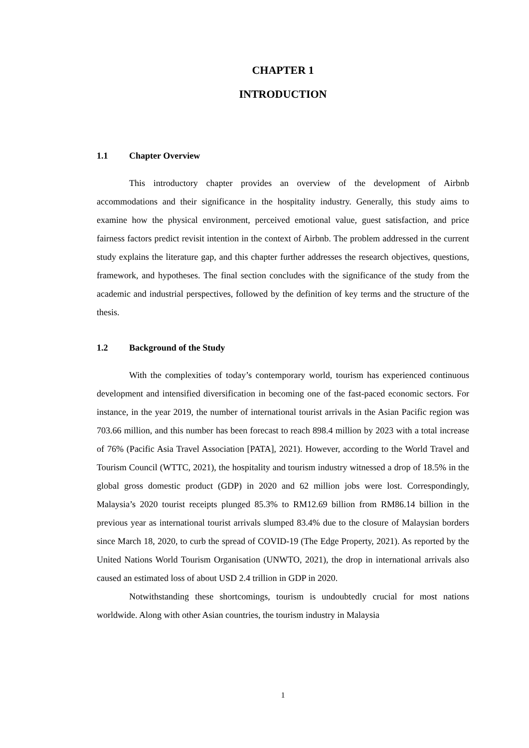CHAPTER 1
INTRODUCTION
1.1 Chapter Overview
This introductory chapter provides an overview of the development of Airbnb accommodations and their significance in the hospitality industry. Generally, this study aims to examine how the physical environment, perceived emotional value, guest satisfaction, and price fairness factors predict revisit intention in the context of Airbnb. The problem addressed in the current study explains the literature gap, and this chapter further addresses the research objectives, questions, framework, and hypotheses. The final section concludes with the significance of the study from the academic and industrial perspectives, followed by the definition of key terms and the structure of the thesis.
1.2 Background of the Study
With the complexities of today’s contemporary world, tourism has experienced continuous development and intensified diversification in becoming one of the fast-paced economic sectors. For instance, in the year 2019, the number of international tourist arrivals in the Asian Pacific region was 703.66 million, and this number has been forecast to reach 898.4 million by 2023 with a total increase of 76% (Pacific Asia Travel Association [PATA], 2021). However, according to the World Travel and Tourism Council (WTTC, 2021), the hospitality and tourism industry witnessed a drop of 18.5% in the global gross domestic product (GDP) in 2020 and 62 million jobs were lost. Correspondingly, Malaysia’s 2020 tourist receipts plunged 85.3% to RM12.69 billion from RM86.14 billion in the previous year as international tourist arrivals slumped 83.4% due to the closure of Malaysian borders since March 18, 2020, to curb the spread of COVID-19 (The Edge Property, 2021). As reported by the United Nations World Tourism Organisation (UNWTO, 2021), the drop in international arrivals also caused an estimated loss of about USD 2.4 trillion in GDP in 2020.
Notwithstanding these shortcomings, tourism is undoubtedly crucial for most nations worldwide. Along with other Asian countries, the tourism industry in Malaysia
1